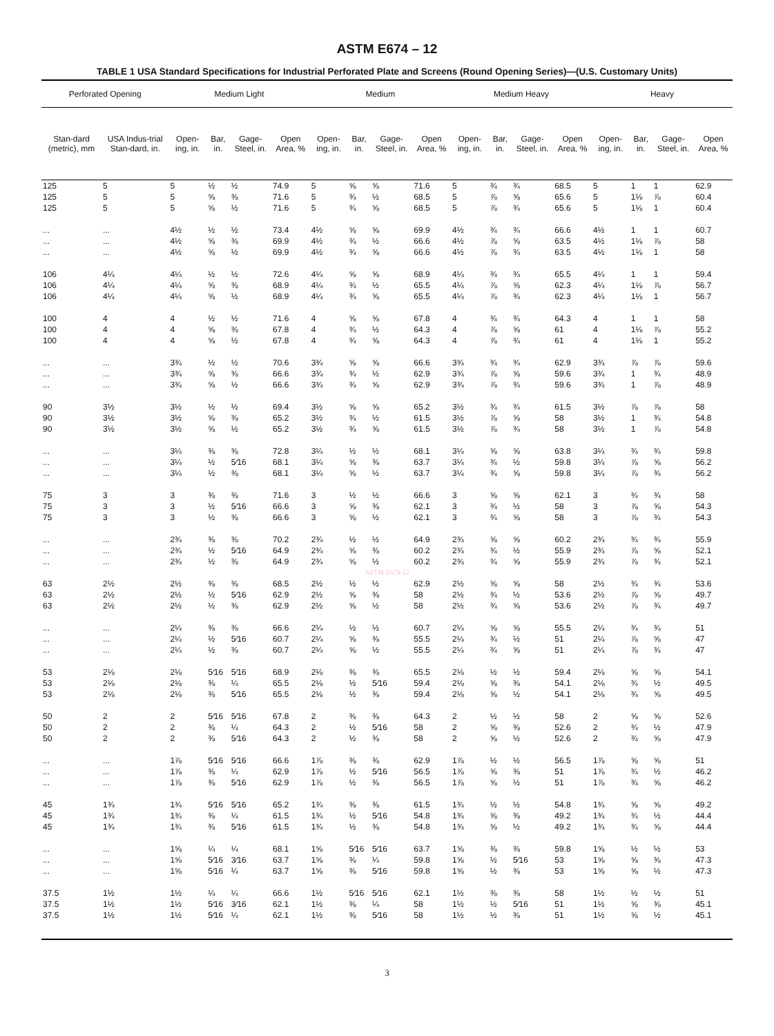ASTM E674 – 12
TABLE 1 USA Standard Specifications for Industrial Perforated Plate and Screens (Round Opening Series)—(U.S. Customary Units)
| Perforated Opening | | Medium Light | | | | Medium | | | | Medium Heavy | | | | Heavy | | | |
| --- | --- | --- | --- | --- | --- | --- | --- | --- | --- | --- | --- | --- | --- | --- | --- | --- | --- |
| Stan-dard (metric), mm | USA Indus-trial Stan-dard, in. | Open-ing, in. | Bar, in. | Gage-Steel, in. | Open Area, % | Open-ing, in. | Bar, in. | Gage-Steel, in. | Open Area, % | Open-ing, in. | Bar, in. | Gage-Steel, in. | Open Area, % | Open-ing, in. | Bar, in. | Gage-Steel, in. | Open Area, % |
| 125 | 5 | 5 | ½ | ½ | 74.9 | 5 | ⅝ | ⅝ | 71.6 | 5 | ¾ | ¾ | 68.5 | 5 | 1 | 1 | 62.9 |
| 125 | 5 | 5 | ⅝ | ⅜ | 71.6 | 5 | ¾ | ½ | 68.5 | 5 | ⅞ | ⅝ | 65.6 | 5 | 1⅛ | ⅞ | 60.4 |
| 125 | 5 | 5 | ⅝ | ½ | 71.6 | 5 | ¾ | ⅝ | 68.5 | 5 | ⅞ | ¾ | 65.6 | 5 | 1⅛ | 1 | 60.4 |
| ... | ... | 4½ | ½ | ½ | 73.4 | 4½ | ⅝ | ⅝ | 69.9 | 4½ | ¾ | ¾ | 66.6 | 4½ | 1 | 1 | 60.7 |
| ... | ... | 4½ | ⅝ | ⅜ | 69.9 | 4½ | ¾ | ½ | 66.6 | 4½ | ⅞ | ⅝ | 63.5 | 4½ | 1⅛ | ⅞ | 58 |
| ... | ... | 4½ | ⅝ | ½ | 69.9 | 4½ | ¾ | ⅝ | 66.6 | 4½ | ⅞ | ¾ | 63.5 | 4½ | 1⅛ | 1 | 58 |
| 106 | 4¼ | 4¼ | ½ | ½ | 72.6 | 4¼ | ⅝ | ⅝ | 68.9 | 4¼ | ¾ | ¾ | 65.5 | 4¼ | 1 | 1 | 59.4 |
| 106 | 4¼ | 4¼ | ⅝ | ⅜ | 68.9 | 4¼ | ¾ | ½ | 65.5 | 4¼ | ⅞ | ⅝ | 62.3 | 4¼ | 1⅛ | ⅞ | 56.7 |
| 106 | 4¼ | 4¼ | ⅝ | ½ | 68.9 | 4¼ | ¾ | ⅝ | 65.5 | 4¼ | ⅞ | ¾ | 62.3 | 4¼ | 1⅛ | 1 | 56.7 |
| 100 | 4 | 4 | ½ | ½ | 71.6 | 4 | ⅝ | ⅝ | 67.8 | 4 | ¾ | ¾ | 64.3 | 4 | 1 | 1 | 58 |
| 100 | 4 | 4 | ⅝ | ⅜ | 67.8 | 4 | ¾ | ½ | 64.3 | 4 | ⅞ | ⅝ | 61 | 4 | 1⅛ | ⅞ | 55.2 |
| 100 | 4 | 4 | ⅝ | ½ | 67.8 | 4 | ¾ | ⅝ | 64.3 | 4 | ⅞ | ¾ | 61 | 4 | 1⅛ | 1 | 55.2 |
| ... | ... | 3¾ | ½ | ½ | 70.6 | 3¾ | ⅝ | ⅝ | 66.6 | 3¾ | ¾ | ¾ | 62.9 | 3¾ | ⅞ | ⅞ | 59.6 |
| ... | ... | 3¾ | ⅝ | ⅜ | 66.6 | 3¾ | ¾ | ½ | 62.9 | 3¾ | ⅞ | ⅝ | 59.6 | 3¾ | 1 | ¾ | 48.9 |
| ... | ... | 3¾ | ⅝ | ½ | 66.6 | 3¾ | ¾ | ⅝ | 62.9 | 3¾ | ⅞ | ¾ | 59.6 | 3¾ | 1 | ⅞ | 48.9 |
| 90 | 3½ | 3½ | ½ | ½ | 69.4 | 3½ | ⅝ | ⅝ | 65.2 | 3½ | ¾ | ¾ | 61.5 | 3½ | ⅞ | ⅞ | 58 |
| 90 | 3½ | 3½ | ⅝ | ⅜ | 65.2 | 3½ | ¾ | ½ | 61.5 | 3½ | ⅞ | ⅝ | 58 | 3½ | 1 | ¾ | 54.8 |
| 90 | 3½ | 3½ | ⅝ | ½ | 65.2 | 3½ | ¾ | ⅝ | 61.5 | 3½ | ⅞ | ¾ | 58 | 3½ | 1 | ⅞ | 54.8 |
| ... | ... | 3¼ | ⅜ | ⅜ | 72.8 | 3¼ | ½ | ½ | 68.1 | 3¼ | ⅝ | ⅝ | 63.8 | 3¼ | ¾ | ¾ | 59.8 |
| ... | ... | 3¼ | ½ | 5⁄16 | 68.1 | 3¼ | ⅝ | ⅜ | 63.7 | 3¼ | ¾ | ½ | 59.8 | 3¼ | ⅞ | ⅝ | 56.2 |
| ... | ... | 3¼ | ½ | ⅜ | 68.1 | 3¼ | ⅝ | ½ | 63.7 | 3¼ | ¾ | ⅝ | 59.8 | 3¼ | ⅞ | ¾ | 56.2 |
| 75 | 3 | 3 | ⅜ | ⅜ | 71.6 | 3 | ½ | ½ | 66.6 | 3 | ⅝ | ⅝ | 62.1 | 3 | ¾ | ¾ | 58 |
| 75 | 3 | 3 | ½ | 5⁄16 | 66.6 | 3 | ⅝ | ⅜ | 62.1 | 3 | ¾ | ½ | 58 | 3 | ⅞ | ⅝ | 54.3 |
| 75 | 3 | 3 | ½ | ⅜ | 66.6 | 3 | ⅝ | ½ | 62.1 | 3 | ¾ | ⅝ | 58 | 3 | ⅞ | ¾ | 54.3 |
| ... | ... | 2¾ | ⅜ | ⅜ | 70.2 | 2¾ | ½ | ½ | 64.9 | 2¾ | ⅝ | ⅝ | 60.2 | 2¾ | ¾ | ¾ | 55.9 |
| ... | ... | 2¾ | ½ | 5⁄16 | 64.9 | 2¾ | ⅝ | ⅜ | 60.2 | 2¾ | ¾ | ½ | 55.9 | 2¾ | ⅞ | ⅝ | 52.1 |
| ... | ... | 2¾ | ½ | ⅜ | 64.9 | 2¾ | ⅝ | ½ | 60.2 | 2¾ | ¾ | ⅝ | 55.9 | 2¾ | ⅞ | ¾ | 52.1 |
| ASTM E674-12 | | | | | | | | | | | | | | | | | |
| 63 | 2½ | 2½ | ⅜ | ⅜ | 68.5 | 2½ | ½ | ½ | 62.9 | 2½ | ⅝ | ⅝ | 58 | 2½ | ¾ | ¾ | 53.6 |
| 63 | 2½ | 2½ | ½ | 5⁄16 | 62.9 | 2½ | ⅝ | ⅜ | 58 | 2½ | ¾ | ½ | 53.6 | 2½ | ⅞ | ⅝ | 49.7 |
| 63 | 2½ | 2½ | ½ | ⅜ | 62.9 | 2½ | ⅝ | ½ | 58 | 2½ | ¾ | ⅝ | 53.6 | 2½ | ⅞ | ¾ | 49.7 |
| ... | ... | 2¼ | ⅜ | ⅜ | 66.6 | 2¼ | ½ | ½ | 60.7 | 2¼ | ⅝ | ⅝ | 55.5 | 2¼ | ¾ | ¾ | 51 |
| ... | ... | 2¼ | ½ | 5⁄16 | 60.7 | 2¼ | ⅝ | ⅜ | 55.5 | 2¼ | ¾ | ½ | 51 | 2¼ | ⅞ | ⅝ | 47 |
| ... | ... | 2¼ | ½ | ⅜ | 60.7 | 2¼ | ⅝ | ½ | 55.5 | 2¼ | ¾ | ⅝ | 51 | 2¼ | ⅞ | ¾ | 47 |
| 53 | 2⅛ | 2⅛ | 5⁄16 | 5⁄16 | 68.9 | 2⅛ | ⅜ | ⅜ | 65.5 | 2⅛ | ½ | ½ | 59.4 | 2⅛ | ⅝ | ⅝ | 54.1 |
| 53 | 2⅛ | 2⅛ | ⅜ | ¼ | 65.5 | 2⅛ | ½ | 5⁄16 | 59.4 | 2⅛ | ⅝ | ⅜ | 54.1 | 2⅛ | ¾ | ½ | 49.5 |
| 53 | 2⅛ | 2⅛ | ⅜ | 5⁄16 | 65.5 | 2⅛ | ½ | ⅜ | 59.4 | 2⅛ | ⅝ | ½ | 54.1 | 2⅛ | ¾ | ⅝ | 49.5 |
| 50 | 2 | 2 | 5⁄16 | 5⁄16 | 67.8 | 2 | ⅜ | ⅜ | 64.3 | 2 | ½ | ½ | 58 | 2 | ⅝ | ⅝ | 52.6 |
| 50 | 2 | 2 | ⅜ | ¼ | 64.3 | 2 | ½ | 5⁄16 | 58 | 2 | ⅝ | ⅜ | 52.6 | 2 | ¾ | ½ | 47.9 |
| 50 | 2 | 2 | ⅜ | 5⁄16 | 64.3 | 2 | ½ | ⅜ | 58 | 2 | ⅝ | ½ | 52.6 | 2 | ¾ | ⅝ | 47.9 |
| ... | ... | 1⅞ | 5⁄16 | 5⁄16 | 66.6 | 1⅞ | ⅜ | ⅜ | 62.9 | 1⅞ | ½ | ½ | 56.5 | 1⅞ | ⅝ | ⅝ | 51 |
| ... | ... | 1⅞ | ⅜ | ¼ | 62.9 | 1⅞ | ½ | 5⁄16 | 56.5 | 1⅞ | ⅝ | ⅜ | 51 | 1⅞ | ¾ | ½ | 46.2 |
| ... | ... | 1⅞ | ⅜ | 5⁄16 | 62.9 | 1⅞ | ½ | ⅜ | 56.5 | 1⅞ | ⅝ | ½ | 51 | 1⅞ | ¾ | ⅝ | 46.2 |
| 45 | 1¾ | 1¾ | 5⁄16 | 5⁄16 | 65.2 | 1¾ | ⅜ | ⅜ | 61.5 | 1¾ | ½ | ½ | 54.8 | 1¾ | ⅝ | ⅝ | 49.2 |
| 45 | 1¾ | 1¾ | ⅜ | ¼ | 61.5 | 1¾ | ½ | 5⁄16 | 54.8 | 1¾ | ⅝ | ⅜ | 49.2 | 1¾ | ¾ | ½ | 44.4 |
| 45 | 1¾ | 1¾ | ⅜ | 5⁄16 | 61.5 | 1¾ | ½ | ⅜ | 54.8 | 1¾ | ⅝ | ½ | 49.2 | 1¾ | ¾ | ⅝ | 44.4 |
| ... | ... | 1⅝ | ¼ | ¼ | 68.1 | 1⅝ | 5⁄16 | 5⁄16 | 63.7 | 1⅝ | ⅜ | ⅜ | 59.8 | 1⅝ | ½ | ½ | 53 |
| ... | ... | 1⅝ | 5⁄16 | 3⁄16 | 63.7 | 1⅝ | ⅜ | ¼ | 59.8 | 1⅝ | ½ | 5⁄16 | 53 | 1⅝ | ⅝ | ⅜ | 47.3 |
| ... | ... | 1⅝ | 5⁄16 | ¼ | 63.7 | 1⅝ | ⅜ | 5⁄16 | 59.8 | 1⅝ | ½ | ⅜ | 53 | 1⅝ | ⅝ | ½ | 47.3 |
| 37.5 | 1½ | 1½ | ¼ | ¼ | 66.6 | 1½ | 5⁄16 | 5⁄16 | 62.1 | 1½ | ⅜ | ⅜ | 58 | 1½ | ½ | ½ | 51 |
| 37.5 | 1½ | 1½ | 5⁄16 | 3⁄16 | 62.1 | 1½ | ⅜ | ¼ | 58 | 1½ | ½ | 5⁄16 | 51 | 1½ | ⅝ | ⅜ | 45.1 |
| 37.5 | 1½ | 1½ | 5⁄16 | ¼ | 62.1 | 1½ | ⅜ | 5⁄16 | 58 | 1½ | ½ | ⅜ | 51 | 1½ | ⅝ | ½ | 45.1 |
3